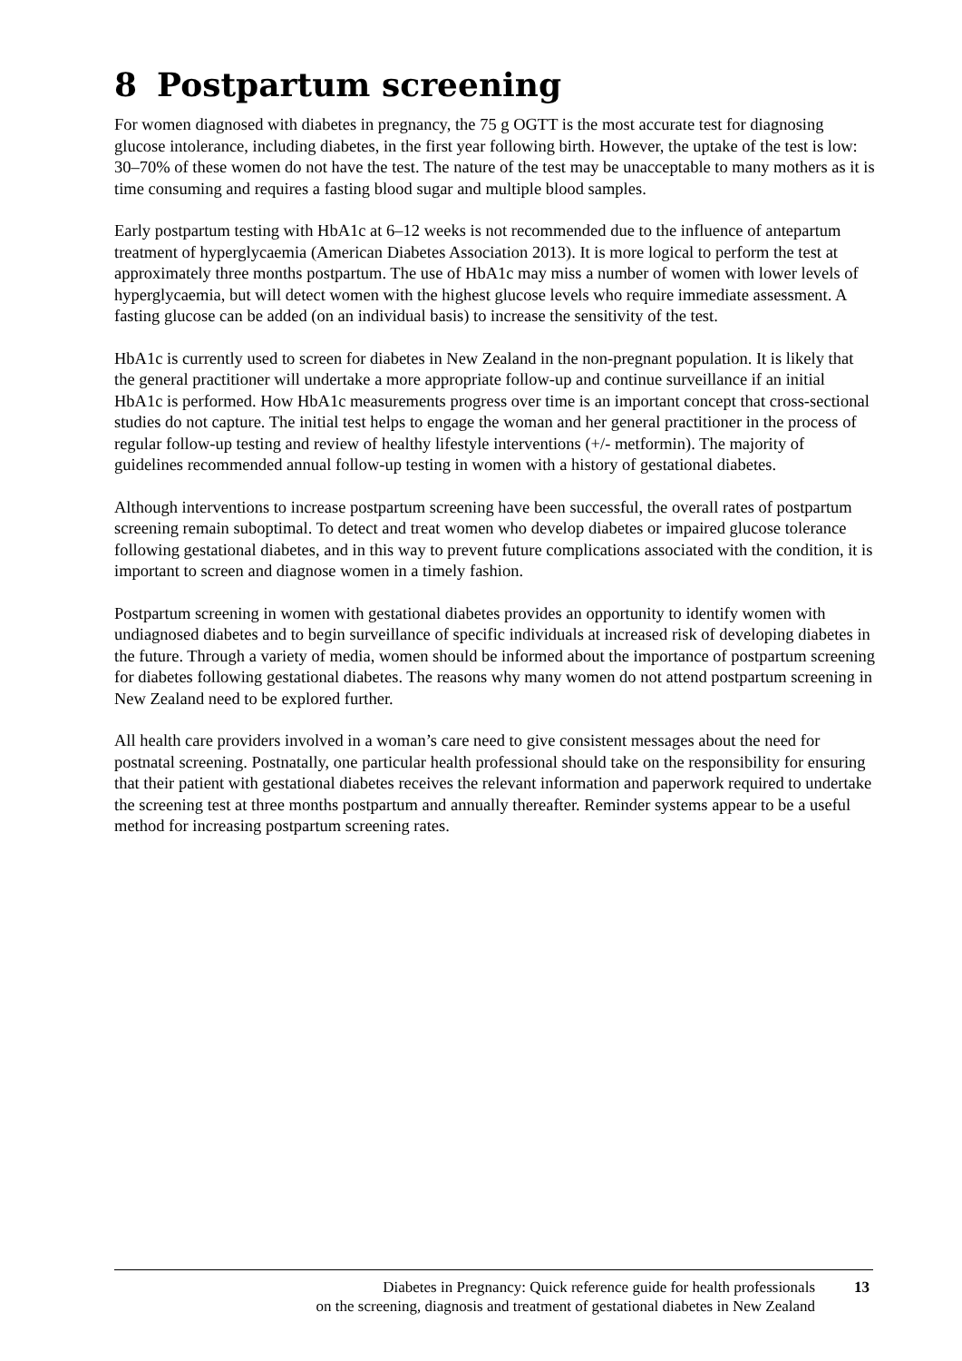8 Postpartum screening
For women diagnosed with diabetes in pregnancy, the 75 g OGTT is the most accurate test for diagnosing glucose intolerance, including diabetes, in the first year following birth. However, the uptake of the test is low: 30–70% of these women do not have the test. The nature of the test may be unacceptable to many mothers as it is time consuming and requires a fasting blood sugar and multiple blood samples.
Early postpartum testing with HbA1c at 6–12 weeks is not recommended due to the influence of antepartum treatment of hyperglycaemia (American Diabetes Association 2013). It is more logical to perform the test at approximately three months postpartum. The use of HbA1c may miss a number of women with lower levels of hyperglycaemia, but will detect women with the highest glucose levels who require immediate assessment. A fasting glucose can be added (on an individual basis) to increase the sensitivity of the test.
HbA1c is currently used to screen for diabetes in New Zealand in the non-pregnant population. It is likely that the general practitioner will undertake a more appropriate follow-up and continue surveillance if an initial HbA1c is performed. How HbA1c measurements progress over time is an important concept that cross-sectional studies do not capture. The initial test helps to engage the woman and her general practitioner in the process of regular follow-up testing and review of healthy lifestyle interventions (+/- metformin). The majority of guidelines recommended annual follow-up testing in women with a history of gestational diabetes.
Although interventions to increase postpartum screening have been successful, the overall rates of postpartum screening remain suboptimal. To detect and treat women who develop diabetes or impaired glucose tolerance following gestational diabetes, and in this way to prevent future complications associated with the condition, it is important to screen and diagnose women in a timely fashion.
Postpartum screening in women with gestational diabetes provides an opportunity to identify women with undiagnosed diabetes and to begin surveillance of specific individuals at increased risk of developing diabetes in the future. Through a variety of media, women should be informed about the importance of postpartum screening for diabetes following gestational diabetes. The reasons why many women do not attend postpartum screening in New Zealand need to be explored further.
All health care providers involved in a woman’s care need to give consistent messages about the need for postnatal screening. Postnatally, one particular health professional should take on the responsibility for ensuring that their patient with gestational diabetes receives the relevant information and paperwork required to undertake the screening test at three months postpartum and annually thereafter. Reminder systems appear to be a useful method for increasing postpartum screening rates.
Diabetes in Pregnancy: Quick reference guide for health professionals
on the screening, diagnosis and treatment of gestational diabetes in New Zealand
13